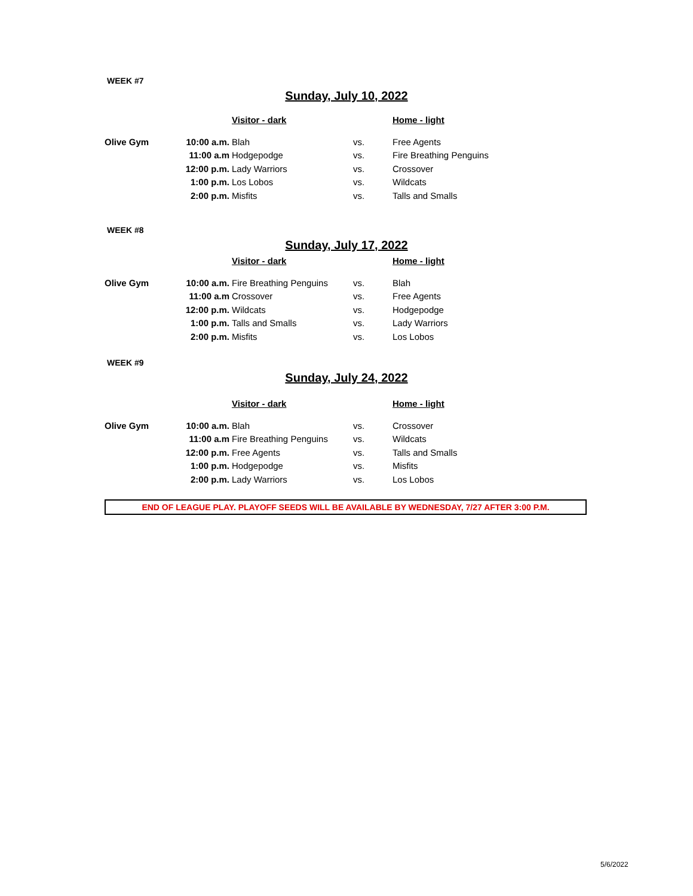WEEK #7
Sunday, July 10, 2022
| | | Visitor - dark | | Home - light |
| --- | --- | --- | --- | --- |
| Olive Gym | 10:00 a.m. | Blah | vs. | Free Agents |
| | 11:00 a.m | Hodgepodge | vs. | Fire Breathing Penguins |
| | 12:00 p.m. | Lady Warriors | vs. | Crossover |
| | 1:00 p.m. | Los Lobos | vs. | Wildcats |
| | 2:00 p.m. | Misfits | vs. | Talls and Smalls |
WEEK #8
Sunday, July 17, 2022
| | | Visitor - dark | | Home - light |
| --- | --- | --- | --- | --- |
| Olive Gym | 10:00 a.m. | Fire Breathing Penguins | vs. | Blah |
| | 11:00 a.m | Crossover | vs. | Free Agents |
| | 12:00 p.m. | Wildcats | vs. | Hodgepodge |
| | 1:00 p.m. | Talls and Smalls | vs. | Lady Warriors |
| | 2:00 p.m. | Misfits | vs. | Los Lobos |
WEEK #9
Sunday, July 24, 2022
| | | Visitor - dark | | Home - light |
| --- | --- | --- | --- | --- |
| Olive Gym | 10:00 a.m. | Blah | vs. | Crossover |
| | 11:00 a.m | Fire Breathing Penguins | vs. | Wildcats |
| | 12:00 p.m. | Free Agents | vs. | Talls and Smalls |
| | 1:00 p.m. | Hodgepodge | vs. | Misfits |
| | 2:00 p.m. | Lady Warriors | vs. | Los Lobos |
END OF LEAGUE PLAY. PLAYOFF SEEDS WILL BE AVAILABLE BY WEDNESDAY, 7/27 AFTER 3:00 P.M.
5/6/2022